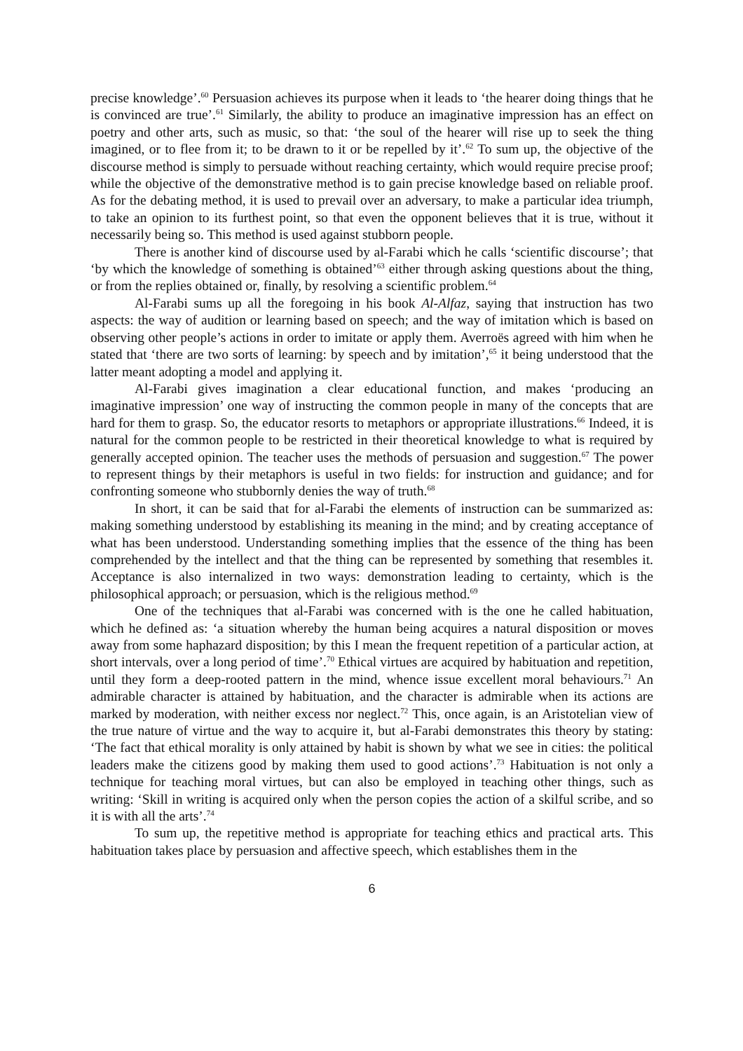precise knowledge’.<sup>60</sup> Persuasion achieves its purpose when it leads to ‘the hearer doing things that he is convinced are true’.<sup>61</sup> Similarly, the ability to produce an imaginative impression has an effect on poetry and other arts, such as music, so that: ‘the soul of the hearer will rise up to seek the thing imagined, or to flee from it; to be drawn to it or be repelled by it’.<sup>62</sup> To sum up, the objective of the discourse method is simply to persuade without reaching certainty, which would require precise proof; while the objective of the demonstrative method is to gain precise knowledge based on reliable proof. As for the debating method, it is used to prevail over an adversary, to make a particular idea triumph, to take an opinion to its furthest point, so that even the opponent believes that it is true, without it necessarily being so. This method is used against stubborn people.
There is another kind of discourse used by al-Farabi which he calls ‘scientific discourse’; that ‘by which the knowledge of something is obtained’<sup>63</sup> either through asking questions about the thing, or from the replies obtained or, finally, by resolving a scientific problem.<sup>64</sup>
Al-Farabi sums up all the foregoing in his book Al-Alfaz, saying that instruction has two aspects: the way of audition or learning based on speech; and the way of imitation which is based on observing other people’s actions in order to imitate or apply them. Averroës agreed with him when he stated that ‘there are two sorts of learning: by speech and by imitation’,<sup>65</sup> it being understood that the latter meant adopting a model and applying it.
Al-Farabi gives imagination a clear educational function, and makes ‘producing an imaginative impression’ one way of instructing the common people in many of the concepts that are hard for them to grasp. So, the educator resorts to metaphors or appropriate illustrations.<sup>66</sup> Indeed, it is natural for the common people to be restricted in their theoretical knowledge to what is required by generally accepted opinion. The teacher uses the methods of persuasion and suggestion.<sup>67</sup> The power to represent things by their metaphors is useful in two fields: for instruction and guidance; and for confronting someone who stubbornly denies the way of truth.<sup>68</sup>
In short, it can be said that for al-Farabi the elements of instruction can be summarized as: making something understood by establishing its meaning in the mind; and by creating acceptance of what has been understood. Understanding something implies that the essence of the thing has been comprehended by the intellect and that the thing can be represented by something that resembles it. Acceptance is also internalized in two ways: demonstration leading to certainty, which is the philosophical approach; or persuasion, which is the religious method.<sup>69</sup>
One of the techniques that al-Farabi was concerned with is the one he called habituation, which he defined as: ‘a situation whereby the human being acquires a natural disposition or moves away from some haphazard disposition; by this I mean the frequent repetition of a particular action, at short intervals, over a long period of time’.<sup>70</sup> Ethical virtues are acquired by habituation and repetition, until they form a deep-rooted pattern in the mind, whence issue excellent moral behaviours.<sup>71</sup> An admirable character is attained by habituation, and the character is admirable when its actions are marked by moderation, with neither excess nor neglect.<sup>72</sup> This, once again, is an Aristotelian view of the true nature of virtue and the way to acquire it, but al-Farabi demonstrates this theory by stating: ‘The fact that ethical morality is only attained by habit is shown by what we see in cities: the political leaders make the citizens good by making them used to good actions’.<sup>73</sup> Habituation is not only a technique for teaching moral virtues, but can also be employed in teaching other things, such as writing: ‘Skill in writing is acquired only when the person copies the action of a skilful scribe, and so it is with all the arts’.<sup>74</sup>
To sum up, the repetitive method is appropriate for teaching ethics and practical arts. This habituation takes place by persuasion and affective speech, which establishes them in the
6